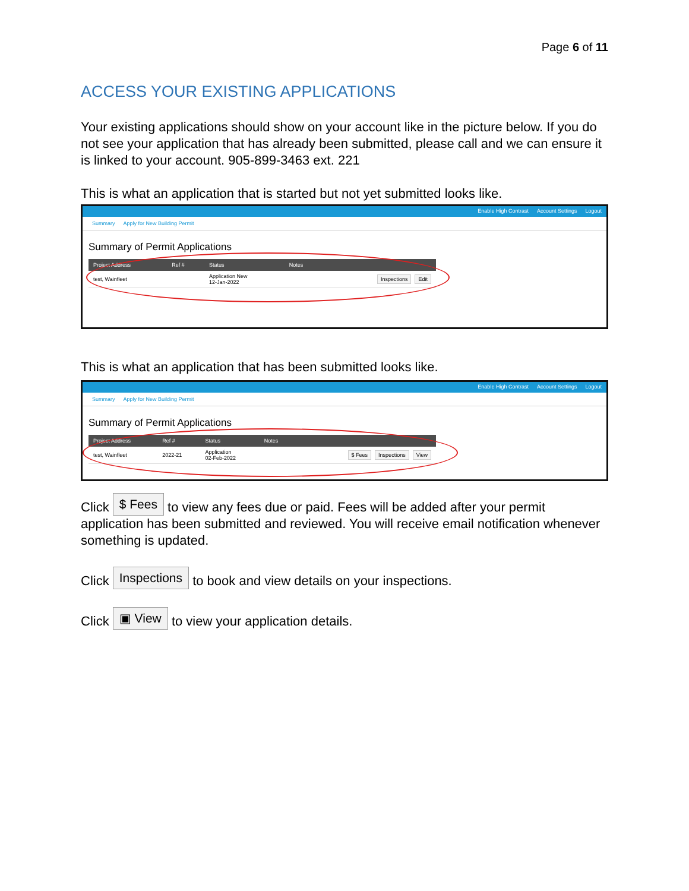Page 6 of 11
ACCESS YOUR EXISTING APPLICATIONS
Your existing applications should show on your account like in the picture below. If you do not see your application that has already been submitted, please call and we can ensure it is linked to your account. 905-899-3463 ext. 221
This is what an application that is started but not yet submitted looks like.
Enable High Contrast Account Settings Logout
Summary Apply for New Building Permit
Summary of Permit Applications
| Project Address | Ref # | Status | Notes | |
| --- | --- | --- | --- | --- |
| test, Wainfleet | | Application New 12-Jan-2022 | | Inspections Edit |
This is what an application that has been submitted looks like.
Enable High Contrast Account Settings Logout
Summary Apply for New Building Permit
Summary of Permit Applications
| Project Address | Ref # | Status | Notes | |
| --- | --- | --- | --- | --- |
| test, Wainfleet | 2022-21 | Application 02-Feb-2022 | | $ Fees Inspections View |
Click $ Fees to view any fees due or paid. Fees will be added after your permit application has been submitted and reviewed. You will receive email notification whenever something is updated.
Click Inspections to book and view details on your inspections.
Click ▣ View to view your application details.